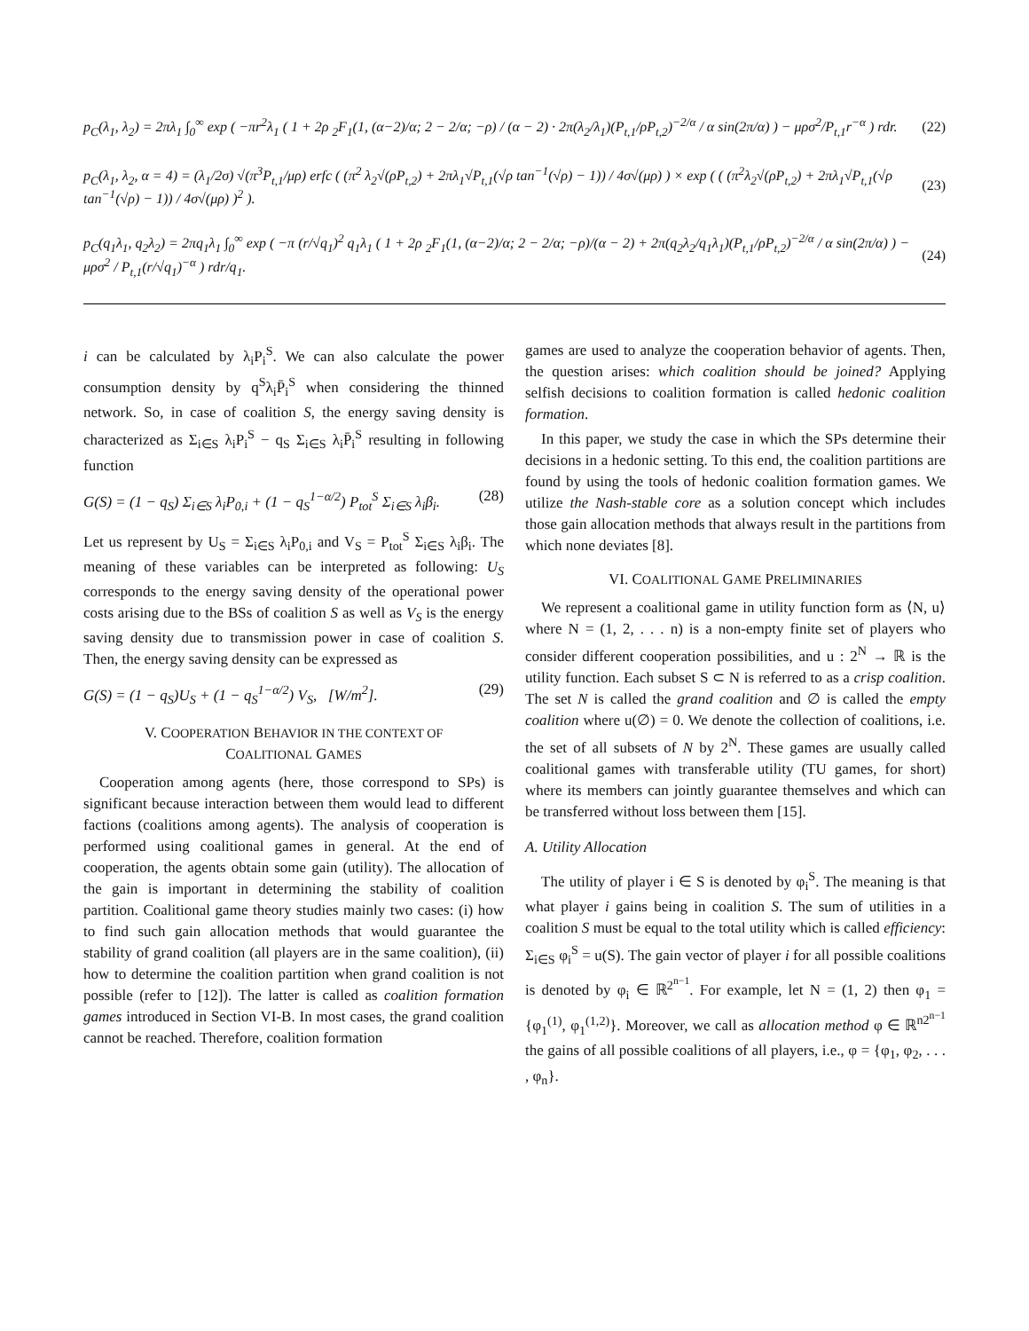p<sub>C</sub>(λ<sub>1</sub>, λ<sub>2</sub>) = 2πλ<sub>1</sub> ∫<sub>0</sub><sup>∞</sup> exp ( −πr<sup>2</sup>λ<sub>1</sub> ( 1 + 2ρ <sub>2</sub>F<sub>1</sub>(1, (α−2)/α; 2 − 2/α; −ρ) / (α − 2) · 2π(λ<sub>2</sub>/λ<sub>1</sub>)(P<sub>t,1</sub>/ρP<sub>t,2</sub>)<sup>−2/α</sup> / α sin(2π/α) ) − μρσ<sup>2</sup>/P<sub>t,1</sub>r<sup>−α</sup> ) rdr. (22)
p<sub>C</sub>(λ<sub>1</sub>, λ<sub>2</sub>, α = 4) = (λ<sub>1</sub>/2σ) √(π<sup>3</sup>P<sub>t,1</sub>/μρ) erfc ( (π<sup>2</sup> λ<sub>2</sub>√(ρP<sub>t,2</sub>) + 2πλ<sub>1</sub>√P<sub>t,1</sub>(√ρ tan<sup>−1</sup>(√ρ) − 1)) / 4σ√(μρ) ) × exp ( ( (π<sup>2</sup>λ<sub>2</sub>√(ρP<sub>t,2</sub>) + 2πλ<sub>1</sub>√P<sub>t,1</sub>(√ρ tan<sup>−1</sup>(√ρ) − 1)) / 4σ√(μρ) )<sup>2</sup> ). (23)
p<sub>C</sub>(q<sub>1</sub>λ<sub>1</sub>, q<sub>2</sub>λ<sub>2</sub>) = 2πq<sub>1</sub>λ<sub>1</sub> ∫<sub>0</sub><sup>∞</sup> exp ( −π (r/√q<sub>1</sub>)<sup>2</sup> q<sub>1</sub>λ<sub>1</sub> ( 1 + 2ρ <sub>2</sub>F<sub>1</sub>(1, (α−2)/α; 2 − 2/α; −ρ)/(α − 2) + 2π(q<sub>2</sub>λ<sub>2</sub>/q<sub>1</sub>λ<sub>1</sub>)(P<sub>t,1</sub>/ρP<sub>t,2</sub>)<sup>−2/α</sup> / α sin(2π/α) ) − μρσ<sup>2</sup> / P<sub>t,1</sub>(r/√q<sub>1</sub>)<sup>−α</sup> ) rdr/q<sub>1</sub>. (24)
i can be calculated by λ<sub>i</sub>P<sub>i</sub><sup>S</sup>. We can also calculate the power consumption density by q<sup>S</sup>λ<sub>i</sub>P̄<sub>i</sub><sup>S</sup> when considering the thinned network. So, in case of coalition S, the energy saving density is characterized as Σ<sub>i∈S</sub> λ<sub>i</sub>P<sub>i</sub><sup>S</sup> − q<sub>S</sub> Σ<sub>i∈S</sub> λ<sub>i</sub>P̄<sub>i</sub><sup>S</sup> resulting in following function
G(S) = (1 − q<sub>S</sub>) Σ<sub>i∈S</sub> λ<sub>i</sub>P<sub>0,i</sub> + (1 − q<sub>S</sub><sup>1−α/2</sup>) P<sub>tot</sub><sup>S</sup> Σ<sub>i∈S</sub> λ<sub>i</sub>β<sub>i</sub>. (28)
Let us represent by U<sub>S</sub> = Σ<sub>i∈S</sub> λ<sub>i</sub>P<sub>0,i</sub> and V<sub>S</sub> = P<sub>tot</sub><sup>S</sup> Σ<sub>i∈S</sub> λ<sub>i</sub>β<sub>i</sub>. The meaning of these variables can be interpreted as following: U<sub>S</sub> corresponds to the energy saving density of the operational power costs arising due to the BSs of coalition S as well as V<sub>S</sub> is the energy saving density due to transmission power in case of coalition S. Then, the energy saving density can be expressed as
G(S) = (1 − q<sub>S</sub>)U<sub>S</sub> + (1 − q<sub>S</sub><sup>1−α/2</sup>) V<sub>S</sub>, [W/m<sup>2</sup>]. (29)
V. COOPERATION BEHAVIOR IN THE CONTEXT OF
COALITIONAL GAMES
Cooperation among agents (here, those correspond to SPs) is significant because interaction between them would lead to different factions (coalitions among agents). The analysis of cooperation is performed using coalitional games in general. At the end of cooperation, the agents obtain some gain (utility). The allocation of the gain is important in determining the stability of coalition partition. Coalitional game theory studies mainly two cases: (i) how to find such gain allocation methods that would guarantee the stability of grand coalition (all players are in the same coalition), (ii) how to determine the coalition partition when grand coalition is not possible (refer to [12]). The latter is called as coalition formation games introduced in Section VI-B. In most cases, the grand coalition cannot be reached. Therefore, coalition formation
games are used to analyze the cooperation behavior of agents. Then, the question arises: which coalition should be joined? Applying selfish decisions to coalition formation is called hedonic coalition formation.
In this paper, we study the case in which the SPs determine their decisions in a hedonic setting. To this end, the coalition partitions are found by using the tools of hedonic coalition formation games. We utilize the Nash-stable core as a solution concept which includes those gain allocation methods that always result in the partitions from which none deviates [8].
VI. COALITIONAL GAME PRELIMINARIES
We represent a coalitional game in utility function form as ⟨N, u⟩ where N = (1, 2, . . . n) is a non-empty finite set of players who consider different cooperation possibilities, and u : 2<sup>N</sup> → ℝ is the utility function. Each subset S ⊂ N is referred to as a crisp coalition. The set N is called the grand coalition and ∅ is called the empty coalition where u(∅) = 0. We denote the collection of coalitions, i.e. the set of all subsets of N by 2<sup>N</sup>. These games are usually called coalitional games with transferable utility (TU games, for short) where its members can jointly guarantee themselves and which can be transferred without loss between them [15].
A. Utility Allocation
The utility of player i ∈ S is denoted by φ<sub>i</sub><sup>S</sup>. The meaning is that what player i gains being in coalition S. The sum of utilities in a coalition S must be equal to the total utility which is called efficiency: Σ<sub>i∈S</sub> φ<sub>i</sub><sup>S</sup> = u(S). The gain vector of player i for all possible coalitions is denoted by φ<sub>i</sub> ∈ ℝ<sup>2<sup>n−1</sup></sup>. For example, let N = (1, 2) then φ<sub>1</sub> = {φ<sub>1</sub><sup>(1)</sup>, φ<sub>1</sub><sup>(1,2)</sup>}. Moreover, we call as allocation method φ ∈ ℝ<sup>n2<sup>n−1</sup></sup> the gains of all possible coalitions of all players, i.e., φ = {φ<sub>1</sub>, φ<sub>2</sub>, . . . , φ<sub>n</sub>}.